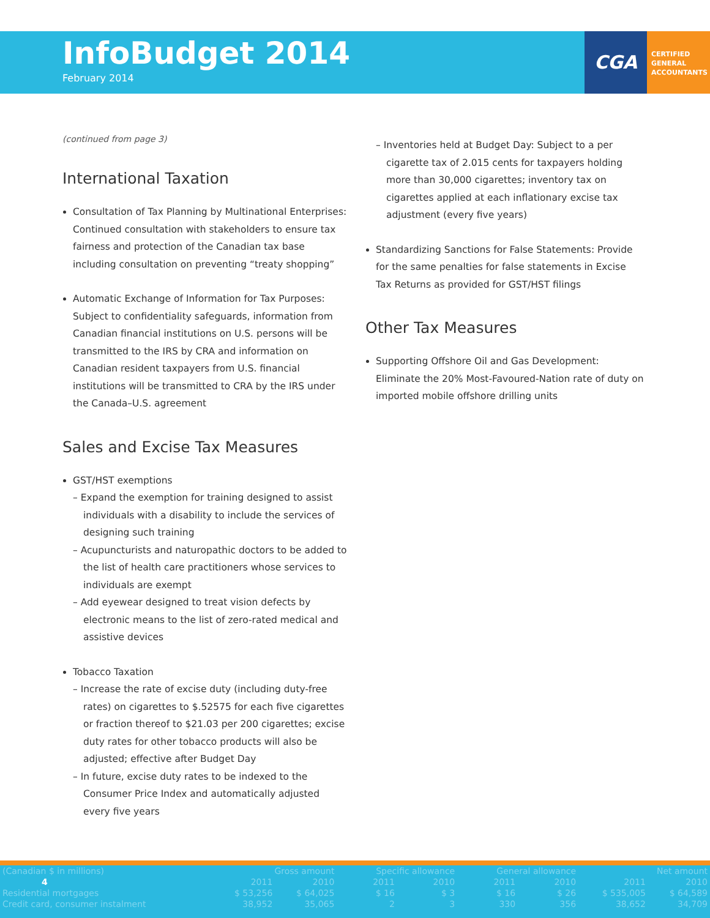InfoBudget 2014
February 2014
CGA
CERTIFIED
GENERAL
ACCOUNTANTS
(continued from page 3)
International Taxation
Consultation of Tax Planning by Multinational Enterprises: Continued consultation with stakeholders to ensure tax fairness and protection of the Canadian tax base including consultation on preventing “treaty shopping”
Automatic Exchange of Information for Tax Purposes: Subject to confidentiality safeguards, information from Canadian financial institutions on U.S. persons will be transmitted to the IRS by CRA and information on Canadian resident taxpayers from U.S. financial institutions will be transmitted to CRA by the IRS under the Canada–U.S. agreement
Sales and Excise Tax Measures
GST/HST exemptions
– Expand the exemption for training designed to assist individuals with a disability to include the services of designing such training
– Acupuncturists and naturopathic doctors to be added to the list of health care practitioners whose services to individuals are exempt
– Add eyewear designed to treat vision defects by electronic means to the list of zero-rated medical and assistive devices
Tobacco Taxation
– Increase the rate of excise duty (including duty-free rates) on cigarettes to $.52575 for each five cigarettes or fraction thereof to $21.03 per 200 cigarettes; excise duty rates for other tobacco products will also be adjusted; effective after Budget Day
– In future, excise duty rates to be indexed to the Consumer Price Index and automatically adjusted every five years
– Inventories held at Budget Day: Subject to a per cigarette tax of 2.015 cents for taxpayers holding more than 30,000 cigarettes; inventory tax on cigarettes applied at each inflationary excise tax adjustment (every five years)
Standardizing Sanctions for False Statements: Provide for the same penalties for false statements in Excise Tax Returns as provided for GST/HST filings
Other Tax Measures
Supporting Offshore Oil and Gas Development: Eliminate the 20% Most-Favoured-Nation rate of duty on imported mobile offshore drilling units
| (Canadian $ in millions) | Gross amount | | Specific allowance | | General allowance | | Net amount | |
| --- | --- | --- | --- | --- | --- | --- | --- | --- |
| 4 | 2011 | 2010 | 2011 | 2010 | 2011 | 2010 | 2011 | 2010 |
| Residential mortgages | $ 53,256 | $ 64,025 | $ 16 | $ 3 | $ 16 | $ 26 | $ 535,005 | $ 64,589 |
| Credit card, consumer instalment | 38,952 | 35,065 | 2 | 3 | 330 | 356 | 38,652 | 34,709 |